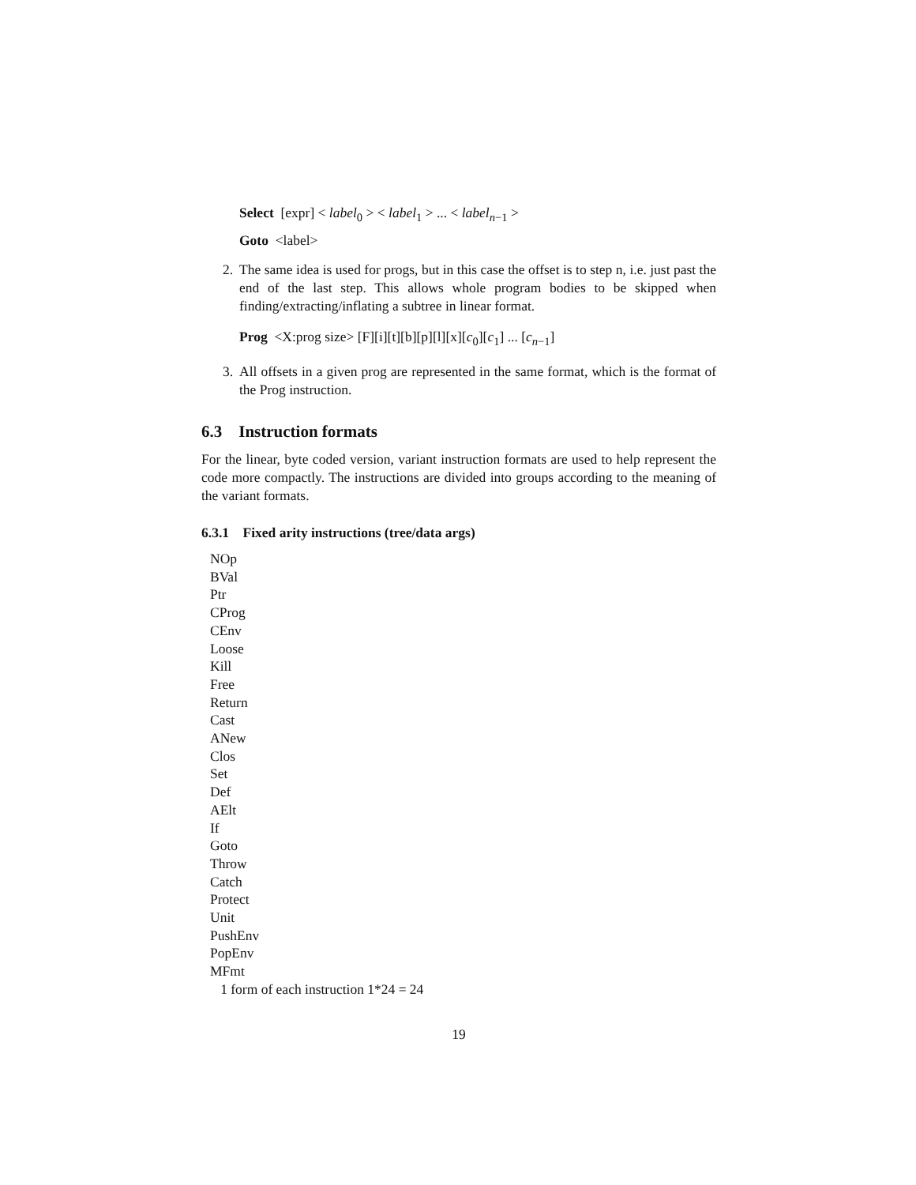Select [expr] < label<sub>0</sub> > < label<sub>1</sub> > ... < label<sub>n−1</sub> >
Goto <label>
2. The same idea is used for progs, but in this case the offset is to step n, i.e. just past the end of the last step. This allows whole program bodies to be skipped when finding/extracting/inflating a subtree in linear format.
Prog <X:prog size> [F][i][t][b][p][l][x][c<sub>0</sub>][c<sub>1</sub>] ... [c<sub>n−1</sub>]
3. All offsets in a given prog are represented in the same format, which is the format of the Prog instruction.
6.3 Instruction formats
For the linear, byte coded version, variant instruction formats are used to help represent the code more compactly. The instructions are divided into groups according to the meaning of the variant formats.
6.3.1 Fixed arity instructions (tree/data args)
NOp
BVal
Ptr
CProg
CEnv
Loose
Kill
Free
Return
Cast
ANew
Clos
Set
Def
AElt
If
Goto
Throw
Catch
Protect
Unit
PushEnv
PopEnv
MFmt
1 form of each instruction 1*24 = 24
19